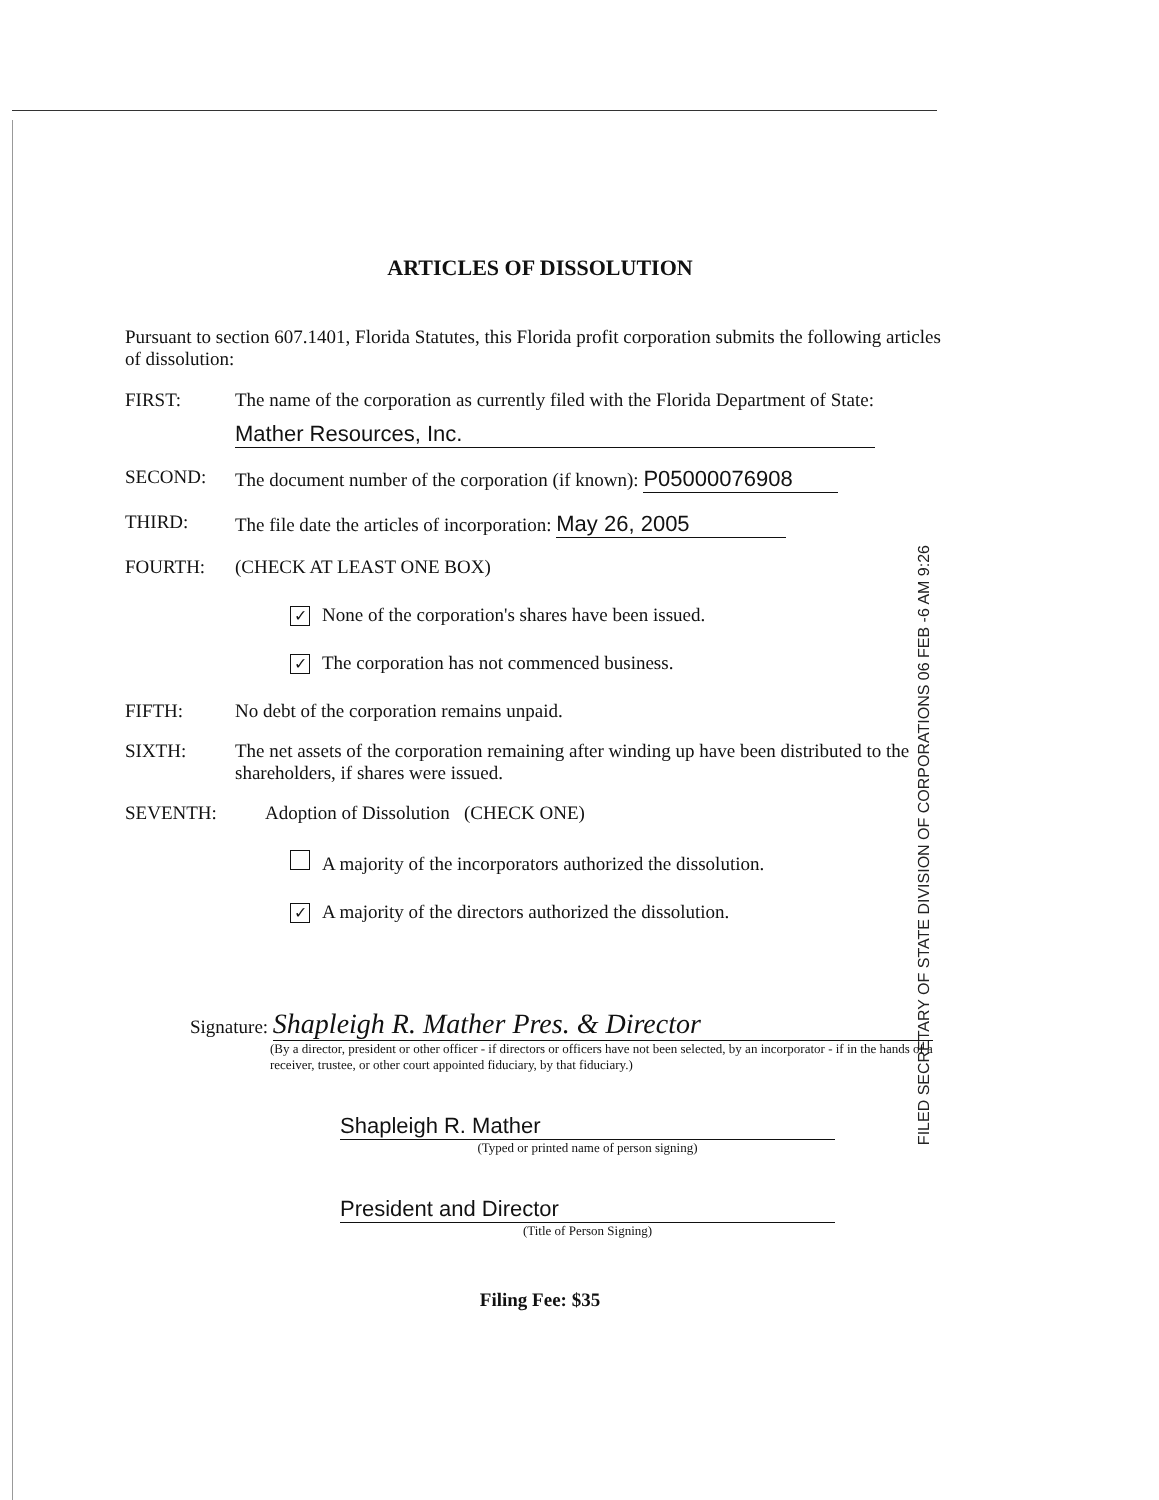FILED SECRETARY OF STATE DIVISION OF CORPORATIONS 06 FEB -6 AM 9:26
ARTICLES OF DISSOLUTION
Pursuant to section 607.1401, Florida Statutes, this Florida profit corporation submits the following articles of dissolution:
FIRST: The name of the corporation as currently filed with the Florida Department of State:
Mather Resources, Inc.
SECOND: The document number of the corporation (if known): P05000076908
THIRD: The file date the articles of incorporation: May 26, 2005
FOURTH: (CHECK AT LEAST ONE BOX)
✓ None of the corporation's shares have been issued.
✓ The corporation has not commenced business.
FIFTH: No debt of the corporation remains unpaid.
SIXTH: The net assets of the corporation remaining after winding up have been distributed to the shareholders, if shares were issued.
SEVENTH: Adoption of Dissolution (CHECK ONE)
A majority of the incorporators authorized the dissolution.
✓ A majority of the directors authorized the dissolution.
Signature: Shapleigh R. Mather Pres. & Director
(By a director, president or other officer - if directors or officers have not been selected, by an incorporator - if in the hands of a receiver, trustee, or other court appointed fiduciary, by that fiduciary.)
Shapleigh R. Mather
(Typed or printed name of person signing)
President and Director
(Title of Person Signing)
Filing Fee: $35